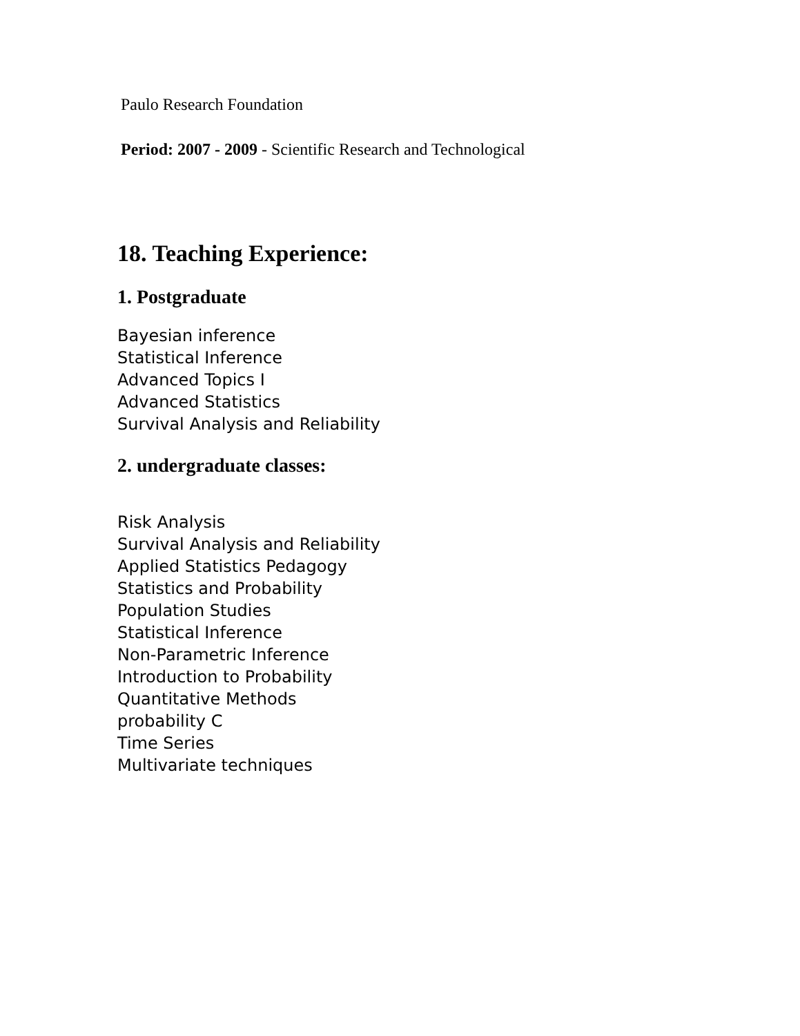Paulo Research Foundation
Period: 2007 - 2009 - Scientific Research and Technological
18. Teaching Experience:
1. Postgraduate
Bayesian inference
Statistical Inference
Advanced Topics I
Advanced Statistics
Survival Analysis and Reliability
2. undergraduate classes:
Risk Analysis
Survival Analysis and Reliability
Applied Statistics Pedagogy
Statistics and Probability
Population Studies
Statistical Inference
Non-Parametric Inference
Introduction to Probability
Quantitative Methods
probability C
Time Series
Multivariate techniques